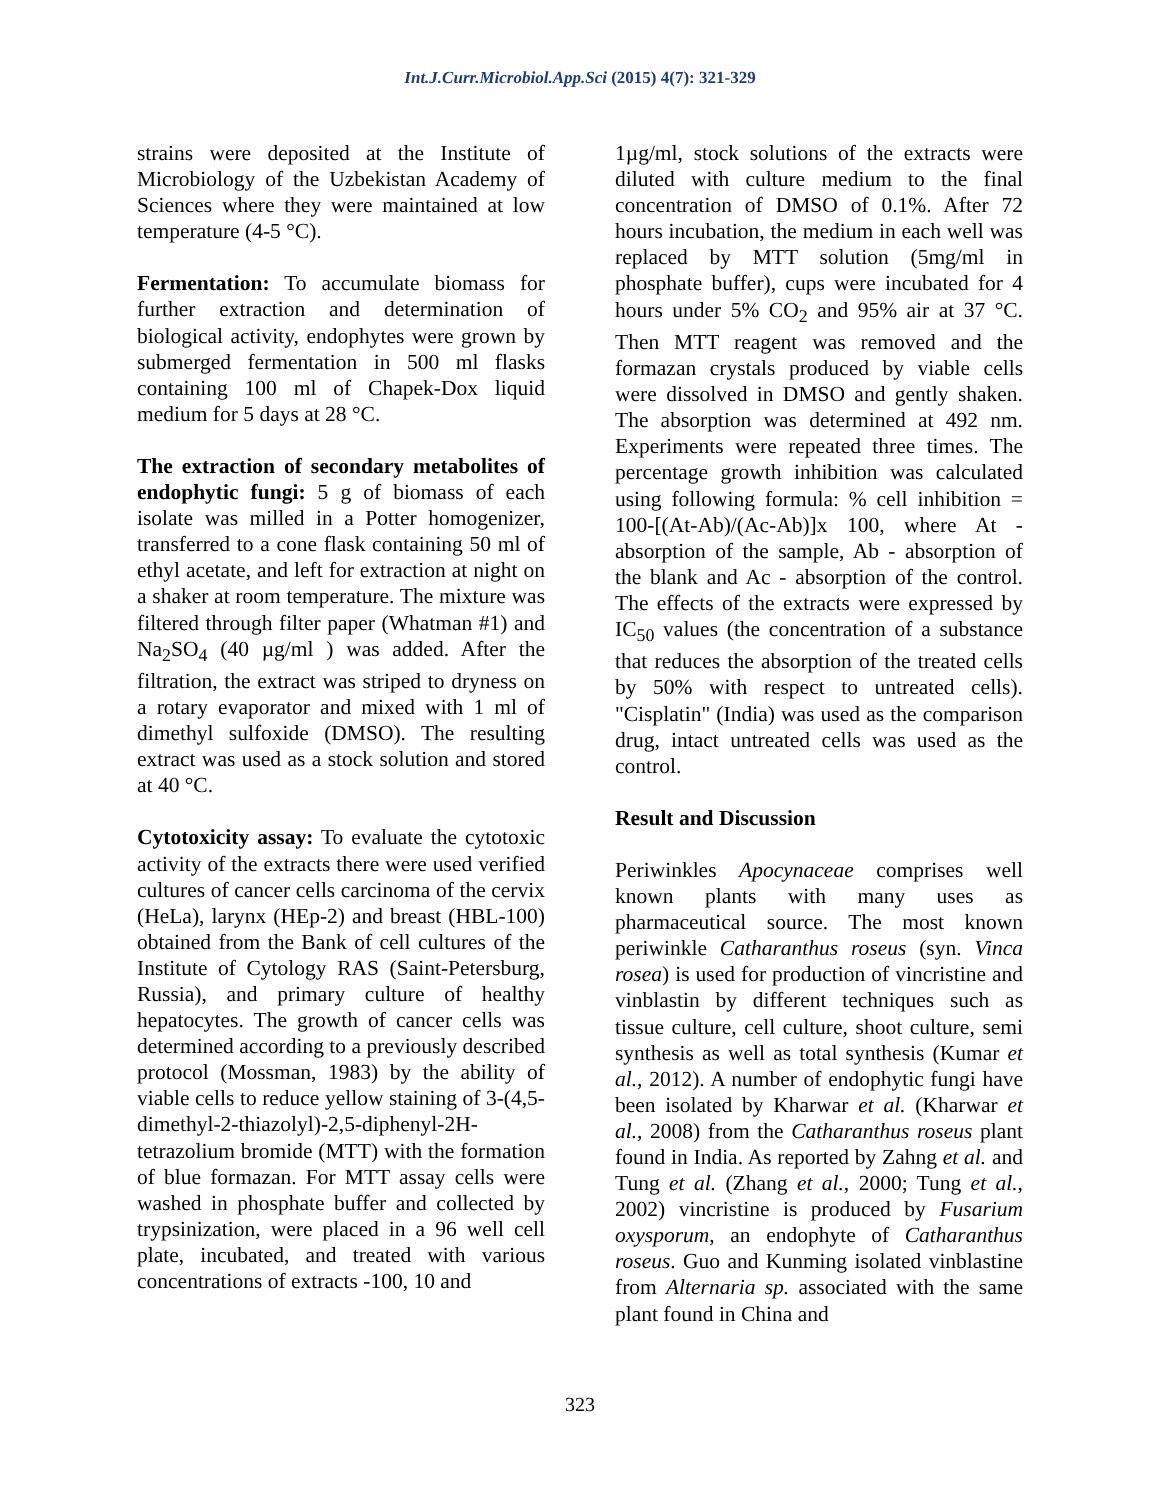Int.J.Curr.Microbiol.App.Sci (2015) 4(7): 321-329
strains were deposited at the Institute of Microbiology of the Uzbekistan Academy of Sciences where they were maintained at low temperature (4-5 °C).
Fermentation: To accumulate biomass for further extraction and determination of biological activity, endophytes were grown by submerged fermentation in 500 ml flasks containing 100 ml of Chapek-Dox liquid medium for 5 days at 28 °C.
The extraction of secondary metabolites of endophytic fungi: 5 g of biomass of each isolate was milled in a Potter homogenizer, transferred to a cone flask containing 50 ml of ethyl acetate, and left for extraction at night on a shaker at room temperature. The mixture was filtered through filter paper (Whatman #1) and Na<sub>2</sub>SO<sub>4</sub> (40 µg/ml ) was added. After the filtration, the extract was striped to dryness on a rotary evaporator and mixed with 1 ml of dimethyl sulfoxide (DMSO). The resulting extract was used as a stock solution and stored at 40 °C.
Cytotoxicity assay: To evaluate the cytotoxic activity of the extracts there were used verified cultures of cancer cells carcinoma of the cervix (HeLa), larynx (HEp-2) and breast (HBL-100) obtained from the Bank of cell cultures of the Institute of Cytology RAS (Saint-Petersburg, Russia), and primary culture of healthy hepatocytes. The growth of cancer cells was determined according to a previously described protocol (Mossman, 1983) by the ability of viable cells to reduce yellow staining of 3-(4,5-dimethyl-2-thiazolyl)-2,5-diphenyl-2H-tetrazolium bromide (MTT) with the formation of blue formazan. For MTT assay cells were washed in phosphate buffer and collected by trypsinization, were placed in a 96 well cell plate, incubated, and treated with various concentrations of extracts -100, 10 and
1µg/ml, stock solutions of the extracts were diluted with culture medium to the final concentration of DMSO of 0.1%. After 72 hours incubation, the medium in each well was replaced by MTT solution (5mg/ml in phosphate buffer), cups were incubated for 4 hours under 5% CO<sub>2</sub> and 95% air at 37 °C. Then MTT reagent was removed and the formazan crystals produced by viable cells were dissolved in DMSO and gently shaken. The absorption was determined at 492 nm. Experiments were repeated three times. The percentage growth inhibition was calculated using following formula: % cell inhibition = 100-[(At-Ab)/(Ac-Ab)]x 100, where At - absorption of the sample, Ab - absorption of the blank and Ac - absorption of the control. The effects of the extracts were expressed by IC<sub>50</sub> values (the concentration of a substance that reduces the absorption of the treated cells by 50% with respect to untreated cells). "Cisplatin" (India) was used as the comparison drug, intact untreated cells was used as the control.
Result and Discussion
Periwinkles Apocynaceae comprises well known plants with many uses as pharmaceutical source. The most known periwinkle Catharanthus roseus (syn. Vinca rosea) is used for production of vincristine and vinblastin by different techniques such as tissue culture, cell culture, shoot culture, semi synthesis as well as total synthesis (Kumar et al., 2012). A number of endophytic fungi have been isolated by Kharwar et al. (Kharwar et al., 2008) from the Catharanthus roseus plant found in India. As reported by Zahng et al. and Tung et al. (Zhang et al., 2000; Tung et al., 2002) vincristine is produced by Fusarium oxysporum, an endophyte of Catharanthus roseus. Guo and Kunming isolated vinblastine from Alternaria sp. associated with the same plant found in China and
323